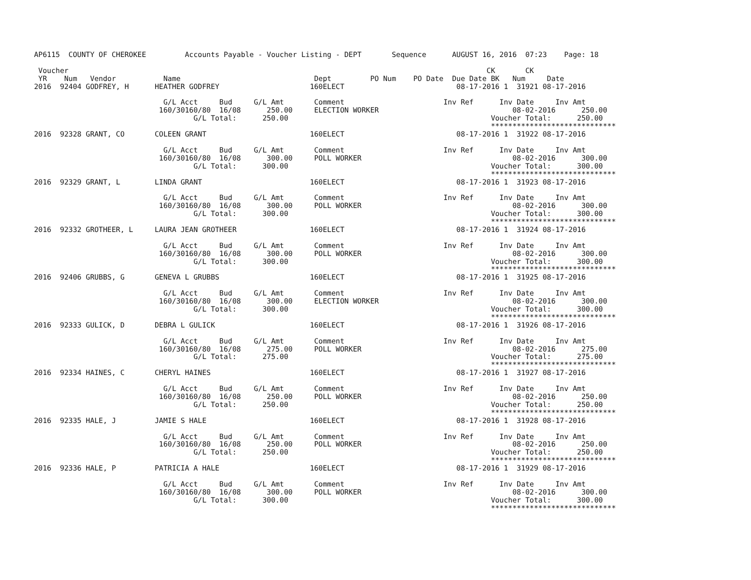AP6115  COUNTY OF CHEROKEE         Accounts Payable - Voucher Listing - DEPT       Sequence      AUGUST 16, 2016  07:23    Page: 18

 Voucher                                                                                                 CK       CK
 YR    Num   Vendor           Name                               Dept         PO Num    PO Date  Due Date BK   Num     Date
2016  92404 GODFREY, H      HEATHER GODFREY                     160ELECT                          08-17-2016 1  31921 08-17-2016

                              G/L Acct     Bud     G/L Amt       Comment                       Inv Ref      Inv Date     Inv Amt
                             160/30160/80  16/08      250.00     ELECTION WORKER                               08-02-2016      250.00
                                     G/L Total:      250.00                                               Voucher Total:      250.00
                                                                                                          *****************************
2016  92328 GRANT, CO       COLEEN GRANT                        160ELECT                          08-17-2016 1  31922 08-17-2016

                              G/L Acct     Bud     G/L Amt       Comment                       Inv Ref      Inv Date     Inv Amt
                             160/30160/80  16/08      300.00     POLL WORKER                                   08-02-2016      300.00
                                     G/L Total:      300.00                                               Voucher Total:      300.00
                                                                                                          *****************************
2016  92329 GRANT, L        LINDA GRANT                         160ELECT                          08-17-2016 1  31923 08-17-2016

                              G/L Acct     Bud     G/L Amt       Comment                       Inv Ref      Inv Date     Inv Amt
                             160/30160/80  16/08      300.00     POLL WORKER                                   08-02-2016      300.00
                                     G/L Total:      300.00                                               Voucher Total:      300.00
                                                                                                          *****************************
2016  92332 GROTHEER, L     LAURA JEAN GROTHEER                 160ELECT                          08-17-2016 1  31924 08-17-2016

                              G/L Acct     Bud     G/L Amt       Comment                       Inv Ref      Inv Date     Inv Amt
                             160/30160/80  16/08      300.00     POLL WORKER                                   08-02-2016      300.00
                                     G/L Total:      300.00                                               Voucher Total:      300.00
                                                                                                          *****************************
2016  92406 GRUBBS, G       GENEVA L GRUBBS                     160ELECT                          08-17-2016 1  31925 08-17-2016

                              G/L Acct     Bud     G/L Amt       Comment                       Inv Ref      Inv Date     Inv Amt
                             160/30160/80  16/08      300.00     ELECTION WORKER                               08-02-2016      300.00
                                     G/L Total:      300.00                                               Voucher Total:      300.00
                                                                                                          *****************************
2016  92333 GULICK, D       DEBRA L GULICK                      160ELECT                          08-17-2016 1  31926 08-17-2016

                              G/L Acct     Bud     G/L Amt       Comment                       Inv Ref      Inv Date     Inv Amt
                             160/30160/80  16/08      275.00     POLL WORKER                                   08-02-2016      275.00
                                     G/L Total:      275.00                                               Voucher Total:      275.00
                                                                                                          *****************************
2016  92334 HAINES, C       CHERYL HAINES                       160ELECT                          08-17-2016 1  31927 08-17-2016

                              G/L Acct     Bud     G/L Amt       Comment                       Inv Ref      Inv Date     Inv Amt
                             160/30160/80  16/08      250.00     POLL WORKER                                   08-02-2016      250.00
                                     G/L Total:      250.00                                               Voucher Total:      250.00
                                                                                                          *****************************
2016  92335 HALE, J         JAMIE S HALE                        160ELECT                          08-17-2016 1  31928 08-17-2016

                              G/L Acct     Bud     G/L Amt       Comment                       Inv Ref      Inv Date     Inv Amt
                             160/30160/80  16/08      250.00     POLL WORKER                                   08-02-2016      250.00
                                     G/L Total:      250.00                                               Voucher Total:      250.00
                                                                                                          *****************************
2016  92336 HALE, P         PATRICIA A HALE                     160ELECT                          08-17-2016 1  31929 08-17-2016

                              G/L Acct     Bud     G/L Amt       Comment                       Inv Ref      Inv Date     Inv Amt
                             160/30160/80  16/08      300.00     POLL WORKER                                   08-02-2016      300.00
                                     G/L Total:      300.00                                               Voucher Total:      300.00
                                                                                                          *****************************